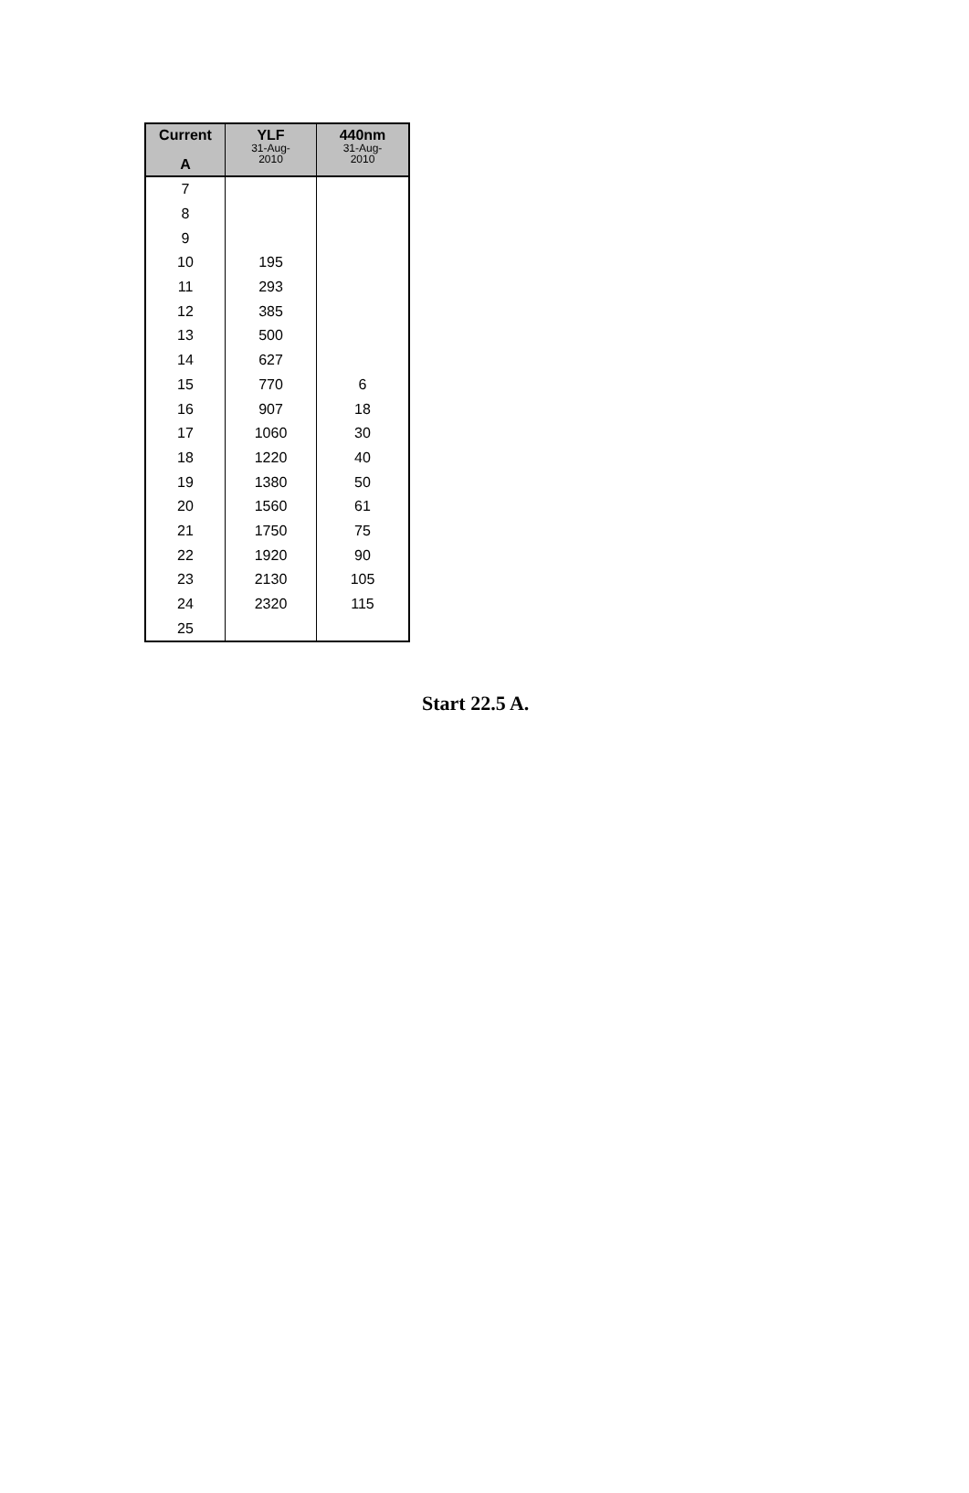| Current A | YLF 31-Aug- 2010 | 440nm 31-Aug- 2010 |
| --- | --- | --- |
| 7 | | |
| 8 | | |
| 9 | | |
| 10 | 195 | |
| 11 | 293 | |
| 12 | 385 | |
| 13 | 500 | |
| 14 | 627 | |
| 15 | 770 | 6 |
| 16 | 907 | 18 |
| 17 | 1060 | 30 |
| 18 | 1220 | 40 |
| 19 | 1380 | 50 |
| 20 | 1560 | 61 |
| 21 | 1750 | 75 |
| 22 | 1920 | 90 |
| 23 | 2130 | 105 |
| 24 | 2320 | 115 |
| 25 | | |
Start 22.5 A.